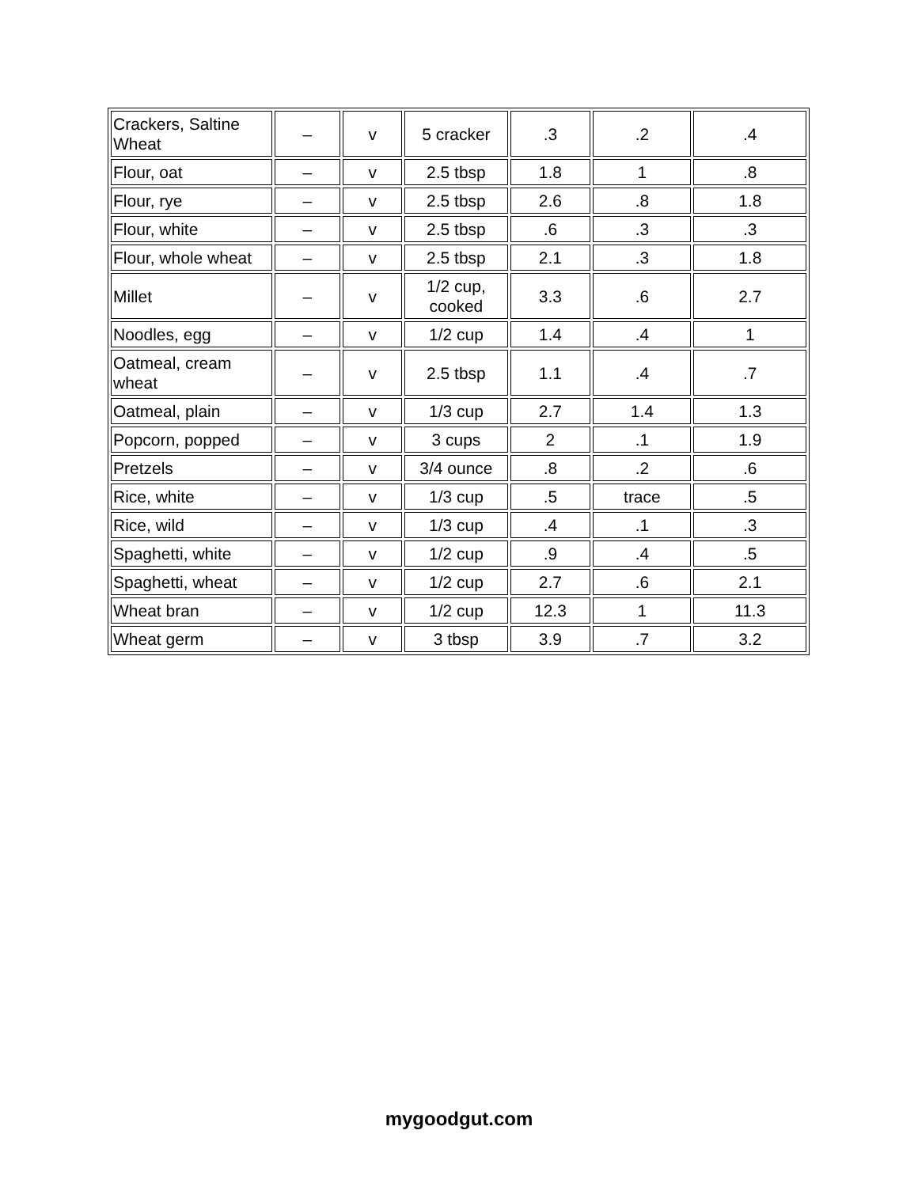| Crackers, Saltine Wheat | – | v | 5 cracker | .3 | .2 | .4 |
| Flour, oat | – | v | 2.5 tbsp | 1.8 | 1 | .8 |
| Flour, rye | – | v | 2.5 tbsp | 2.6 | .8 | 1.8 |
| Flour, white | – | v | 2.5 tbsp | .6 | .3 | .3 |
| Flour, whole wheat | – | v | 2.5 tbsp | 2.1 | .3 | 1.8 |
| Millet | – | v | 1/2 cup, cooked | 3.3 | .6 | 2.7 |
| Noodles, egg | – | v | 1/2 cup | 1.4 | .4 | 1 |
| Oatmeal, cream wheat | – | v | 2.5 tbsp | 1.1 | .4 | .7 |
| Oatmeal, plain | – | v | 1/3 cup | 2.7 | 1.4 | 1.3 |
| Popcorn, popped | – | v | 3 cups | 2 | .1 | 1.9 |
| Pretzels | – | v | 3/4 ounce | .8 | .2 | .6 |
| Rice, white | – | v | 1/3 cup | .5 | trace | .5 |
| Rice, wild | – | v | 1/3 cup | .4 | .1 | .3 |
| Spaghetti, white | – | v | 1/2 cup | .9 | .4 | .5 |
| Spaghetti, wheat | – | v | 1/2 cup | 2.7 | .6 | 2.1 |
| Wheat bran | – | v | 1/2 cup | 12.3 | 1 | 11.3 |
| Wheat germ | – | v | 3 tbsp | 3.9 | .7 | 3.2 |
mygoodgut.com